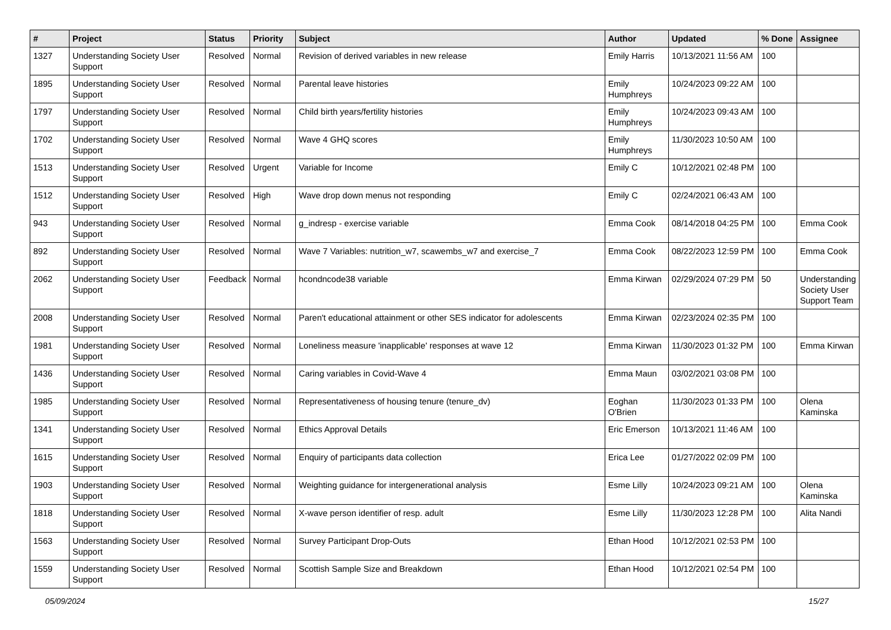| # | Project | Status | Priority | Subject | Author | Updated | % Done | Assignee |
| --- | --- | --- | --- | --- | --- | --- | --- | --- |
| 1327 | Understanding Society User Support | Resolved | Normal | Revision of derived variables in new release | Emily Harris | 10/13/2021 11:56 AM | 100 | |
| 1895 | Understanding Society User Support | Resolved | Normal | Parental leave histories | Emily Humphreys | 10/24/2023 09:22 AM | 100 | |
| 1797 | Understanding Society User Support | Resolved | Normal | Child birth years/fertility histories | Emily Humphreys | 10/24/2023 09:43 AM | 100 | |
| 1702 | Understanding Society User Support | Resolved | Normal | Wave 4 GHQ scores | Emily Humphreys | 11/30/2023 10:50 AM | 100 | |
| 1513 | Understanding Society User Support | Resolved | Urgent | Variable for Income | Emily C | 10/12/2021 02:48 PM | 100 | |
| 1512 | Understanding Society User Support | Resolved | High | Wave drop down menus not responding | Emily C | 02/24/2021 06:43 AM | 100 | |
| 943 | Understanding Society User Support | Resolved | Normal | g_indresp - exercise variable | Emma Cook | 08/14/2018 04:25 PM | 100 | Emma Cook |
| 892 | Understanding Society User Support | Resolved | Normal | Wave 7 Variables: nutrition_w7, scawembs_w7 and exercise_7 | Emma Cook | 08/22/2023 12:59 PM | 100 | Emma Cook |
| 2062 | Understanding Society User Support | Feedback | Normal | hcondncode38 variable | Emma Kirwan | 02/29/2024 07:29 PM | 50 | Understanding Society User Support Team |
| 2008 | Understanding Society User Support | Resolved | Normal | Paren't educational attainment or other SES indicator for adolescents | Emma Kirwan | 02/23/2024 02:35 PM | 100 | |
| 1981 | Understanding Society User Support | Resolved | Normal | Loneliness measure 'inapplicable' responses at wave 12 | Emma Kirwan | 11/30/2023 01:32 PM | 100 | Emma Kirwan |
| 1436 | Understanding Society User Support | Resolved | Normal | Caring variables in Covid-Wave 4 | Emma Maun | 03/02/2021 03:08 PM | 100 | |
| 1985 | Understanding Society User Support | Resolved | Normal | Representativeness of housing tenure (tenure_dv) | Eoghan O'Brien | 11/30/2023 01:33 PM | 100 | Olena Kaminska |
| 1341 | Understanding Society User Support | Resolved | Normal | Ethics Approval Details | Eric Emerson | 10/13/2021 11:46 AM | 100 | |
| 1615 | Understanding Society User Support | Resolved | Normal | Enquiry of participants data collection | Erica Lee | 01/27/2022 02:09 PM | 100 | |
| 1903 | Understanding Society User Support | Resolved | Normal | Weighting guidance for intergenerational analysis | Esme Lilly | 10/24/2023 09:21 AM | 100 | Olena Kaminska |
| 1818 | Understanding Society User Support | Resolved | Normal | X-wave person identifier of resp. adult | Esme Lilly | 11/30/2023 12:28 PM | 100 | Alita Nandi |
| 1563 | Understanding Society User Support | Resolved | Normal | Survey Participant Drop-Outs | Ethan Hood | 10/12/2021 02:53 PM | 100 | |
| 1559 | Understanding Society User Support | Resolved | Normal | Scottish Sample Size and Breakdown | Ethan Hood | 10/12/2021 02:54 PM | 100 | |
05/09/2024 15/27